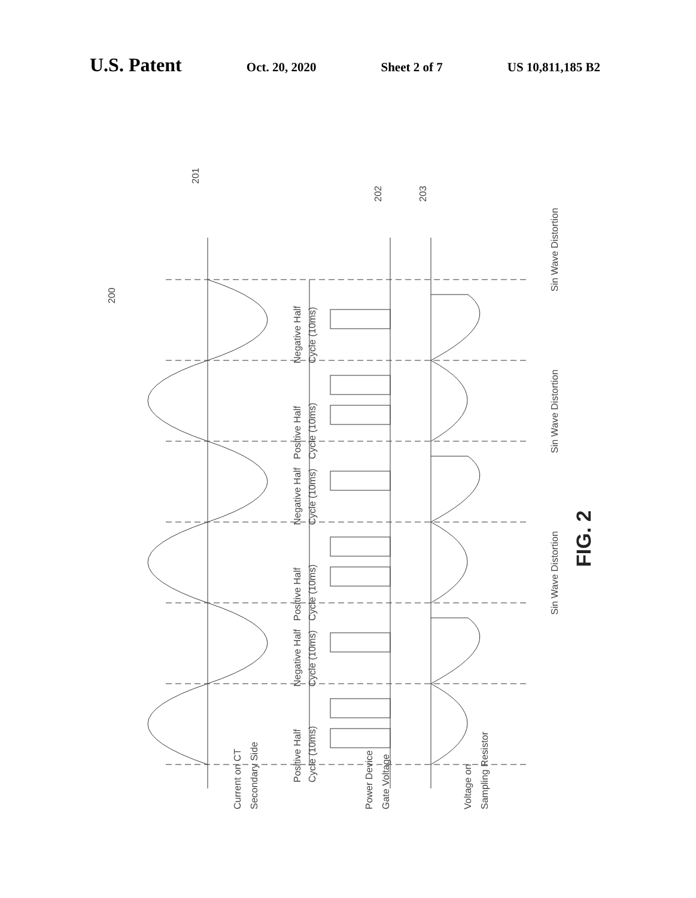U.S. Patent Oct. 20, 2020 Sheet 2 of 7 US 10,811,185 B2
200
201
202
203
Current on CT
Secondary Side
Power Device
Gate Voltage
Voltage on
Sampling Resistor
Sin Wave Distortion
Sin Wave Distortion
Sin Wave Distortion
Positive Half
Cycle (10ms)
Negative Half
Cycle (10ms)
Positive Half
Cycle (10ms)
Negative Half
Cycle (10ms)
Positive Half
Cycle (10ms)
Negative Half
Cycle (10ms)
FIG. 2